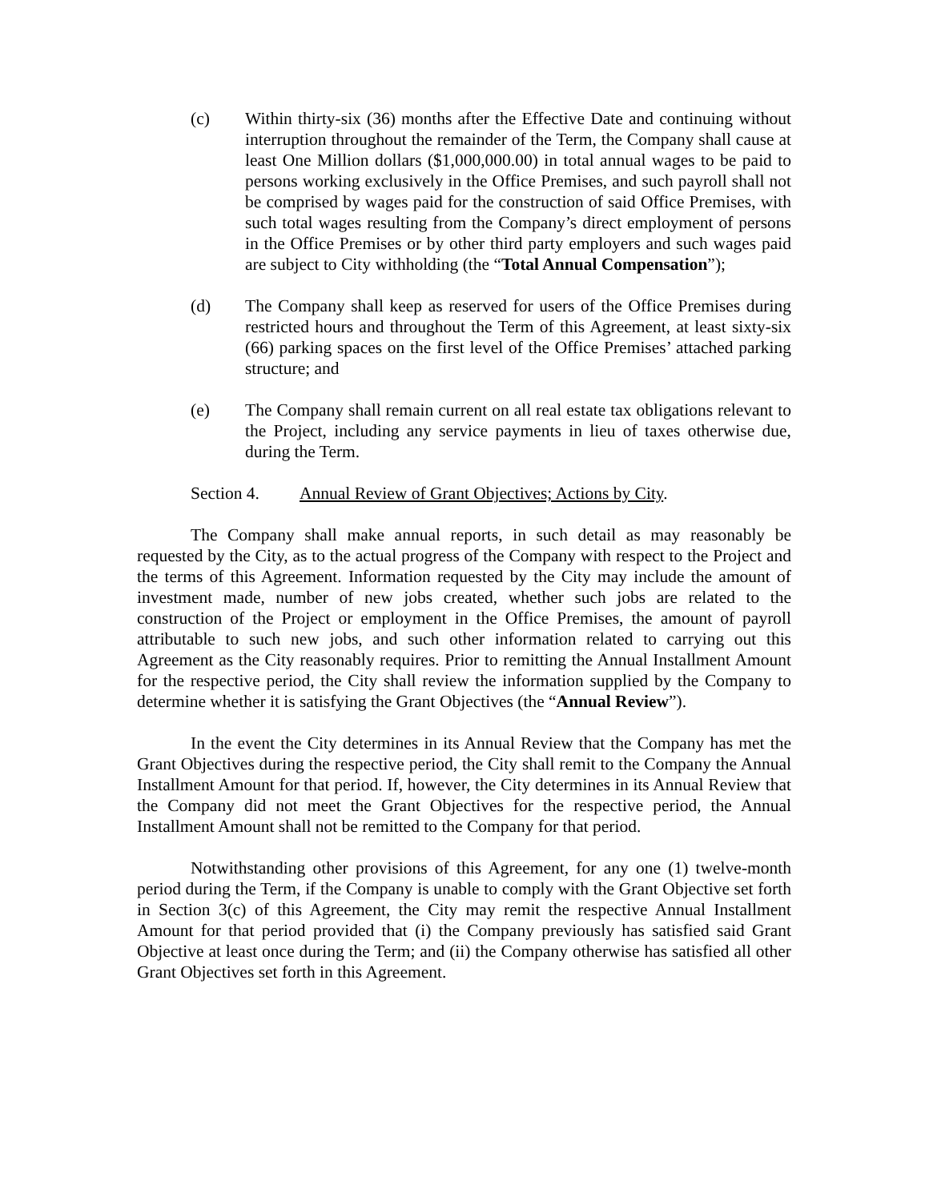(c) Within thirty-six (36) months after the Effective Date and continuing without interruption throughout the remainder of the Term, the Company shall cause at least One Million dollars ($1,000,000.00) in total annual wages to be paid to persons working exclusively in the Office Premises, and such payroll shall not be comprised by wages paid for the construction of said Office Premises, with such total wages resulting from the Company’s direct employment of persons in the Office Premises or by other third party employers and such wages paid are subject to City withholding (the “Total Annual Compensation”);
(d) The Company shall keep as reserved for users of the Office Premises during restricted hours and throughout the Term of this Agreement, at least sixty-six (66) parking spaces on the first level of the Office Premises’ attached parking structure; and
(e) The Company shall remain current on all real estate tax obligations relevant to the Project, including any service payments in lieu of taxes otherwise due, during the Term.
Section 4. Annual Review of Grant Objectives; Actions by City.
The Company shall make annual reports, in such detail as may reasonably be requested by the City, as to the actual progress of the Company with respect to the Project and the terms of this Agreement. Information requested by the City may include the amount of investment made, number of new jobs created, whether such jobs are related to the construction of the Project or employment in the Office Premises, the amount of payroll attributable to such new jobs, and such other information related to carrying out this Agreement as the City reasonably requires. Prior to remitting the Annual Installment Amount for the respective period, the City shall review the information supplied by the Company to determine whether it is satisfying the Grant Objectives (the “Annual Review”).
In the event the City determines in its Annual Review that the Company has met the Grant Objectives during the respective period, the City shall remit to the Company the Annual Installment Amount for that period. If, however, the City determines in its Annual Review that the Company did not meet the Grant Objectives for the respective period, the Annual Installment Amount shall not be remitted to the Company for that period.
Notwithstanding other provisions of this Agreement, for any one (1) twelve-month period during the Term, if the Company is unable to comply with the Grant Objective set forth in Section 3(c) of this Agreement, the City may remit the respective Annual Installment Amount for that period provided that (i) the Company previously has satisfied said Grant Objective at least once during the Term; and (ii) the Company otherwise has satisfied all other Grant Objectives set forth in this Agreement.